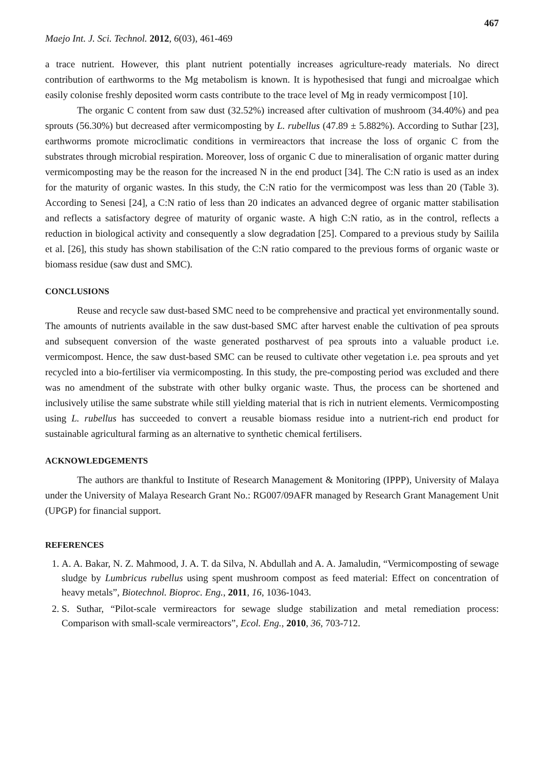467
Maejo Int. J. Sci. Technol. 2012, 6(03), 461-469
a trace nutrient. However, this plant nutrient potentially increases agriculture-ready materials. No direct contribution of earthworms to the Mg metabolism is known. It is hypothesised that fungi and microalgae which easily colonise freshly deposited worm casts contribute to the trace level of Mg in ready vermicompost [10].
The organic C content from saw dust (32.52%) increased after cultivation of mushroom (34.40%) and pea sprouts (56.30%) but decreased after vermicomposting by L. rubellus (47.89 ± 5.882%). According to Suthar [23], earthworms promote microclimatic conditions in vermireactors that increase the loss of organic C from the substrates through microbial respiration. Moreover, loss of organic C due to mineralisation of organic matter during vermicomposting may be the reason for the increased N in the end product [34]. The C:N ratio is used as an index for the maturity of organic wastes. In this study, the C:N ratio for the vermicompost was less than 20 (Table 3). According to Senesi [24], a C:N ratio of less than 20 indicates an advanced degree of organic matter stabilisation and reflects a satisfactory degree of maturity of organic waste. A high C:N ratio, as in the control, reflects a reduction in biological activity and consequently a slow degradation [25]. Compared to a previous study by Sailila et al. [26], this study has shown stabilisation of the C:N ratio compared to the previous forms of organic waste or biomass residue (saw dust and SMC).
CONCLUSIONS
Reuse and recycle saw dust-based SMC need to be comprehensive and practical yet environmentally sound. The amounts of nutrients available in the saw dust-based SMC after harvest enable the cultivation of pea sprouts and subsequent conversion of the waste generated postharvest of pea sprouts into a valuable product i.e. vermicompost. Hence, the saw dust-based SMC can be reused to cultivate other vegetation i.e. pea sprouts and yet recycled into a bio-fertiliser via vermicomposting. In this study, the pre-composting period was excluded and there was no amendment of the substrate with other bulky organic waste. Thus, the process can be shortened and inclusively utilise the same substrate while still yielding material that is rich in nutrient elements. Vermicomposting using L. rubellus has succeeded to convert a reusable biomass residue into a nutrient-rich end product for sustainable agricultural farming as an alternative to synthetic chemical fertilisers.
ACKNOWLEDGEMENTS
The authors are thankful to Institute of Research Management & Monitoring (IPPP), University of Malaya under the University of Malaya Research Grant No.: RG007/09AFR managed by Research Grant Management Unit (UPGP) for financial support.
REFERENCES
1. A. A. Bakar, N. Z. Mahmood, J. A. T. da Silva, N. Abdullah and A. A. Jamaludin, “Vermicomposting of sewage sludge by Lumbricus rubellus using spent mushroom compost as feed material: Effect on concentration of heavy metals”, Biotechnol. Bioproc. Eng., 2011, 16, 1036-1043.
2. S. Suthar, “Pilot-scale vermireactors for sewage sludge stabilization and metal remediation process: Comparison with small-scale vermireactors”, Ecol. Eng., 2010, 36, 703-712.